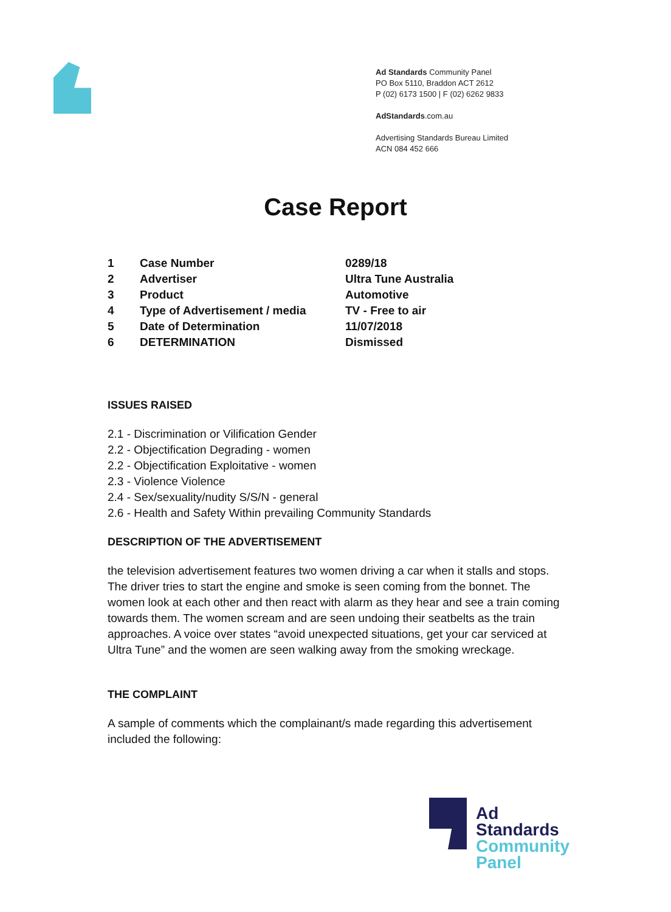Ad Standards Community Panel
PO Box 5110, Braddon ACT 2612
P (02) 6173 1500 | F (02) 6262 9833
AdStandards.com.au
Advertising Standards Bureau Limited
ACN 084 452 666
Case Report
| 1 | Case Number | 0289/18 |
| 2 | Advertiser | Ultra Tune Australia |
| 3 | Product | Automotive |
| 4 | Type of Advertisement / media | TV - Free to air |
| 5 | Date of Determination | 11/07/2018 |
| 6 | DETERMINATION | Dismissed |
ISSUES RAISED
2.1 - Discrimination or Vilification Gender
2.2 - Objectification Degrading - women
2.2 - Objectification Exploitative - women
2.3 - Violence Violence
2.4 - Sex/sexuality/nudity S/S/N - general
2.6 - Health and Safety Within prevailing Community Standards
DESCRIPTION OF THE ADVERTISEMENT
the television advertisement features two women driving a car when it stalls and stops. The driver tries to start the engine and smoke is seen coming from the bonnet. The women look at each other and then react with alarm as they hear and see a train coming towards them. The women scream and are seen undoing their seatbelts as the train approaches. A voice over states “avoid unexpected situations, get your car serviced at Ultra Tune” and the women are seen walking away from the smoking wreckage.
THE COMPLAINT
A sample of comments which the complainant/s made regarding this advertisement included the following:
Ad
Standards
Community
Panel